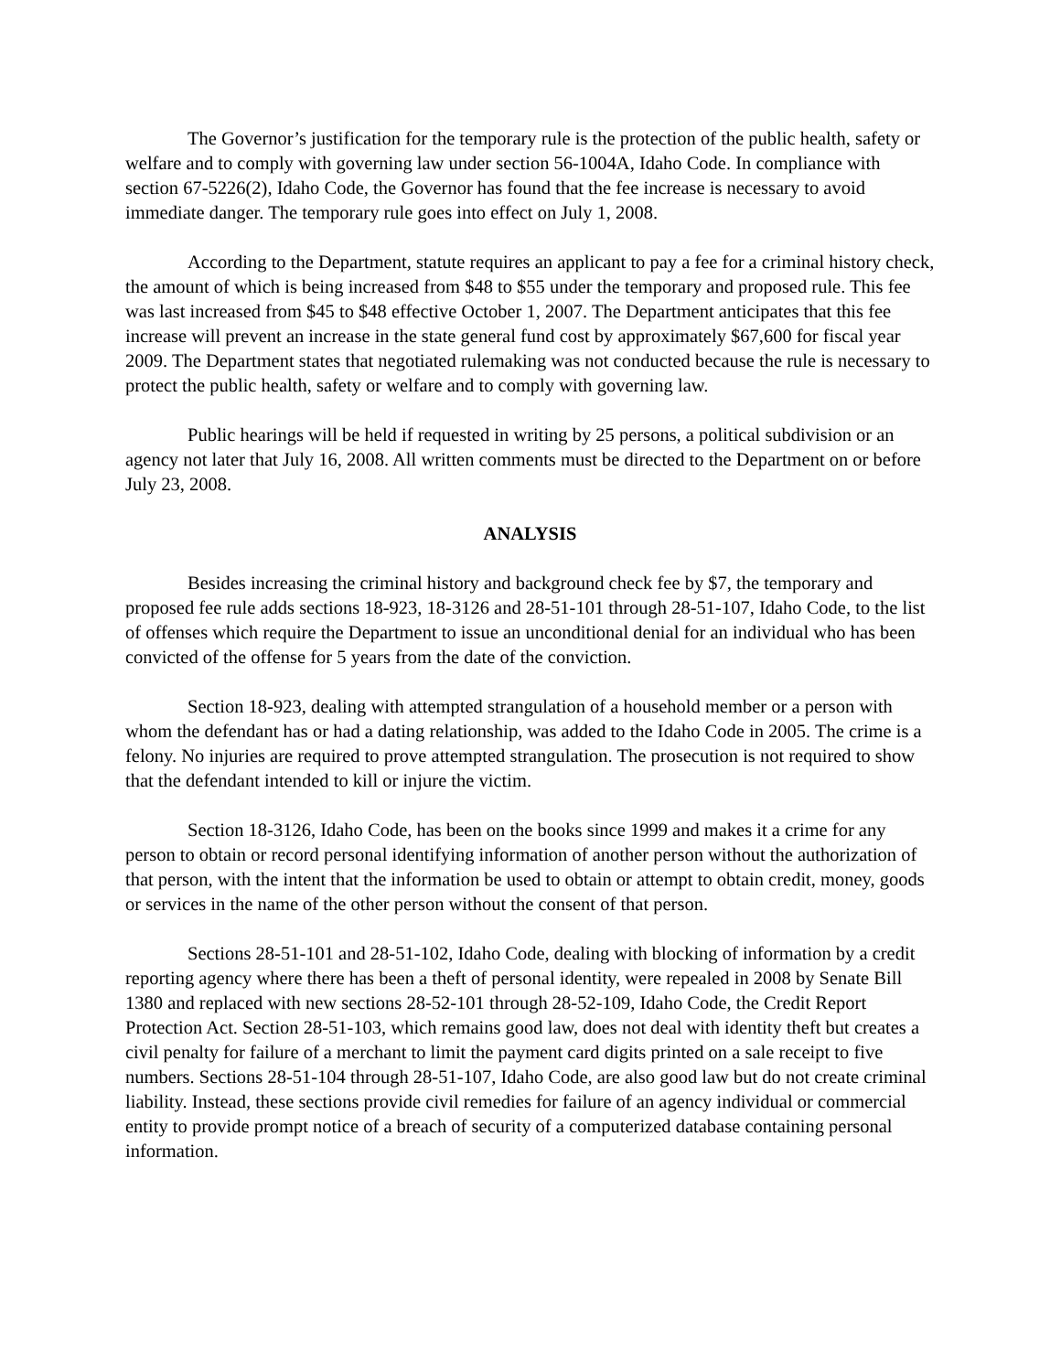The Governor’s justification for the temporary rule is the protection of the public health, safety or welfare and to comply with governing law under section 56-1004A, Idaho Code. In compliance with section 67-5226(2), Idaho Code, the Governor has found that the fee increase is necessary to avoid immediate danger. The temporary rule goes into effect on July 1, 2008.
According to the Department, statute requires an applicant to pay a fee for a criminal history check, the amount of which is being increased from $48 to $55 under the temporary and proposed rule. This fee was last increased from $45 to $48 effective October 1, 2007. The Department anticipates that this fee increase will prevent an increase in the state general fund cost by approximately $67,600 for fiscal year 2009. The Department states that negotiated rulemaking was not conducted because the rule is necessary to protect the public health, safety or welfare and to comply with governing law.
Public hearings will be held if requested in writing by 25 persons, a political subdivision or an agency not later that July 16, 2008. All written comments must be directed to the Department on or before July 23, 2008.
ANALYSIS
Besides increasing the criminal history and background check fee by $7, the temporary and proposed fee rule adds sections 18-923, 18-3126 and 28-51-101 through 28-51-107, Idaho Code, to the list of offenses which require the Department to issue an unconditional denial for an individual who has been convicted of the offense for 5 years from the date of the conviction.
Section 18-923, dealing with attempted strangulation of a household member or a person with whom the defendant has or had a dating relationship, was added to the Idaho Code in 2005. The crime is a felony. No injuries are required to prove attempted strangulation. The prosecution is not required to show that the defendant intended to kill or injure the victim.
Section 18-3126, Idaho Code, has been on the books since 1999 and makes it a crime for any person to obtain or record personal identifying information of another person without the authorization of that person, with the intent that the information be used to obtain or attempt to obtain credit, money, goods or services in the name of the other person without the consent of that person.
Sections 28-51-101 and 28-51-102, Idaho Code, dealing with blocking of information by a credit reporting agency where there has been a theft of personal identity, were repealed in 2008 by Senate Bill 1380 and replaced with new sections 28-52-101 through 28-52-109, Idaho Code, the Credit Report Protection Act. Section 28-51-103, which remains good law, does not deal with identity theft but creates a civil penalty for failure of a merchant to limit the payment card digits printed on a sale receipt to five numbers. Sections 28-51-104 through 28-51-107, Idaho Code, are also good law but do not create criminal liability. Instead, these sections provide civil remedies for failure of an agency individual or commercial entity to provide prompt notice of a breach of security of a computerized database containing personal information.